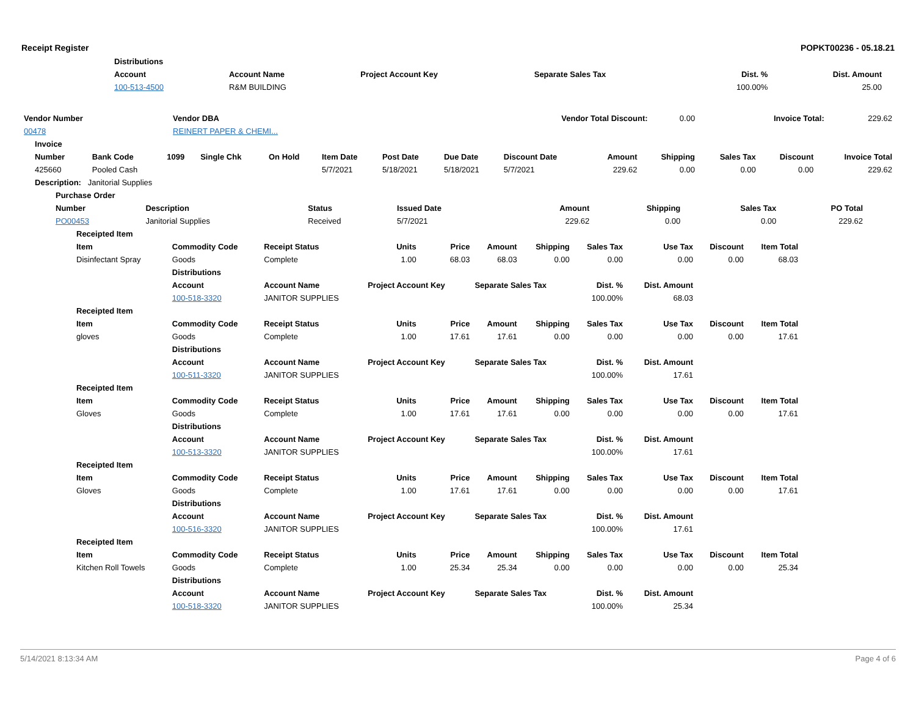Receipt Register POPKT00236 - 05.18.21
| | Distributions | | | | | | |
| | Account | Account Name | Project Account Key | Separate Sales Tax | Dist. % | Dist. Amount | |
| | 100-513-4500 | R&M BUILDING | | | 100.00% | 25.00 | |
| Vendor Number | Vendor DBA | | Vendor Total Discount: | 0.00 | Invoice Total: | 229.62 |
| 00478 | REINERT PAPER & CHEMI... | | | | | |
| Invoice | | | | | | | | | | | | | |
| --- | --- | --- | --- | --- | --- | --- | --- | --- | --- | --- | --- | --- | --- |
| Number | Bank Code | 1099 | Single Chk | On Hold | Item Date | Post Date | Due Date | Discount Date | Amount | Shipping | Sales Tax | Discount | Invoice Total |
| 425660 | Pooled Cash | | | | 5/7/2021 | 5/18/2021 | 5/18/2021 | 5/7/2021 | 229.62 | 0.00 | 0.00 | 0.00 | 229.62 |
| Description: Janitorial Supplies | | | | | | | | | | | | | |
| Purchase Order | | | | | | | |
| --- | --- | --- | --- | --- | --- | --- | --- |
| Number | Description | Status | Issued Date | Amount | Shipping | Sales Tax | PO Total |
| PO00453 | Janitorial Supplies | Received | 5/7/2021 | 229.62 | 0.00 | 0.00 | 229.62 |
| Receipted Item | | | | | | | | | | |
| --- | --- | --- | --- | --- | --- | --- | --- | --- | --- | --- |
| Item | Commodity Code | Receipt Status | Units | Price | Amount | Shipping | Sales Tax | Use Tax | Discount | Item Total |
| Disinfectant Spray | Goods | Complete | 1.00 | 68.03 | 68.03 | 0.00 | 0.00 | 0.00 | 0.00 | 68.03 |
| | Distributions | | | | | | | | | |
| | Account | Account Name | Project Account Key | | Separate Sales Tax | | Dist. % | Dist. Amount | | |
| | 100-518-3320 | JANITOR SUPPLIES | | | | | 100.00% | 68.03 | | |
| Receipted Item | | | | | | | | | | |
| Item | Commodity Code | Receipt Status | Units | Price | Amount | Shipping | Sales Tax | Use Tax | Discount | Item Total |
| gloves | Goods | Complete | 1.00 | 17.61 | 17.61 | 0.00 | 0.00 | 0.00 | 0.00 | 17.61 |
| | Distributions | | | | | | | | | |
| | Account | Account Name | Project Account Key | | Separate Sales Tax | | Dist. % | Dist. Amount | | |
| | 100-511-3320 | JANITOR SUPPLIES | | | | | 100.00% | 17.61 | | |
| Receipted Item | | | | | | | | | | |
| Item | Commodity Code | Receipt Status | Units | Price | Amount | Shipping | Sales Tax | Use Tax | Discount | Item Total |
| Gloves | Goods | Complete | 1.00 | 17.61 | 17.61 | 0.00 | 0.00 | 0.00 | 0.00 | 17.61 |
| | Distributions | | | | | | | | | |
| | Account | Account Name | Project Account Key | | Separate Sales Tax | | Dist. % | Dist. Amount | | |
| | 100-513-3320 | JANITOR SUPPLIES | | | | | 100.00% | 17.61 | | |
| Receipted Item | | | | | | | | | | |
| Item | Commodity Code | Receipt Status | Units | Price | Amount | Shipping | Sales Tax | Use Tax | Discount | Item Total |
| Gloves | Goods | Complete | 1.00 | 17.61 | 17.61 | 0.00 | 0.00 | 0.00 | 0.00 | 17.61 |
| | Distributions | | | | | | | | | |
| | Account | Account Name | Project Account Key | | Separate Sales Tax | | Dist. % | Dist. Amount | | |
| | 100-516-3320 | JANITOR SUPPLIES | | | | | 100.00% | 17.61 | | |
| Receipted Item | | | | | | | | | | |
| Item | Commodity Code | Receipt Status | Units | Price | Amount | Shipping | Sales Tax | Use Tax | Discount | Item Total |
| Kitchen Roll Towels | Goods | Complete | 1.00 | 25.34 | 25.34 | 0.00 | 0.00 | 0.00 | 0.00 | 25.34 |
| | Distributions | | | | | | | | | |
| | Account | Account Name | Project Account Key | | Separate Sales Tax | | Dist. % | Dist. Amount | | |
| | 100-518-3320 | JANITOR SUPPLIES | | | | | 100.00% | 25.34 | | |
5/14/2021 8:13:34 AM Page 4 of 6